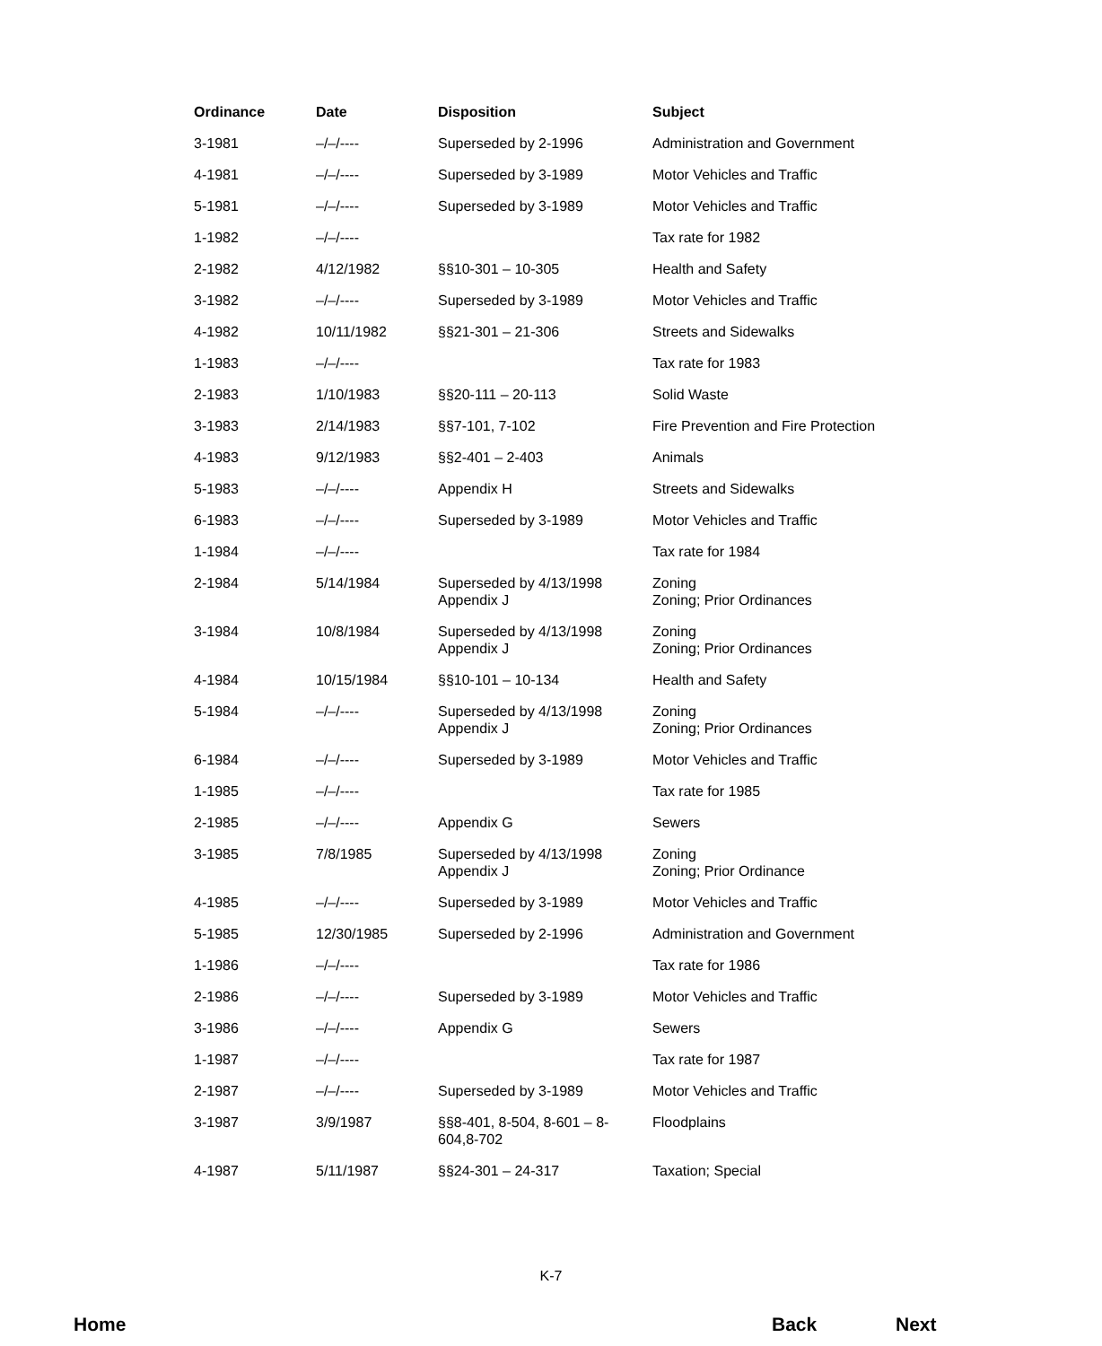| Ordinance | Date | Disposition | Subject |
| --- | --- | --- | --- |
| 3-1981 | –/–/---- | Superseded by 2-1996 | Administration and Government |
| 4-1981 | –/–/---- | Superseded by 3-1989 | Motor Vehicles and Traffic |
| 5-1981 | –/–/---- | Superseded by 3-1989 | Motor Vehicles and Traffic |
| 1-1982 | –/–/---- | | Tax rate for 1982 |
| 2-1982 | 4/12/1982 | §§10-301 – 10-305 | Health and Safety |
| 3-1982 | –/–/---- | Superseded by 3-1989 | Motor Vehicles and Traffic |
| 4-1982 | 10/11/1982 | §§21-301 – 21-306 | Streets and Sidewalks |
| 1-1983 | –/–/---- | | Tax rate for 1983 |
| 2-1983 | 1/10/1983 | §§20-111 – 20-113 | Solid Waste |
| 3-1983 | 2/14/1983 | §§7-101, 7-102 | Fire Prevention and Fire Protection |
| 4-1983 | 9/12/1983 | §§2-401 – 2-403 | Animals |
| 5-1983 | –/–/---- | Appendix H | Streets and Sidewalks |
| 6-1983 | –/–/---- | Superseded by 3-1989 | Motor Vehicles and Traffic |
| 1-1984 | –/–/---- | | Tax rate for 1984 |
| 2-1984 | 5/14/1984 | Superseded by 4/13/1998 Appendix J | Zoning Zoning; Prior Ordinances |
| 3-1984 | 10/8/1984 | Superseded by 4/13/1998 Appendix J | Zoning Zoning; Prior Ordinances |
| 4-1984 | 10/15/1984 | §§10-101 – 10-134 | Health and Safety |
| 5-1984 | –/–/---- | Superseded by 4/13/1998 Appendix J | Zoning Zoning; Prior Ordinances |
| 6-1984 | –/–/---- | Superseded by 3-1989 | Motor Vehicles and Traffic |
| 1-1985 | –/–/---- | | Tax rate for 1985 |
| 2-1985 | –/–/---- | Appendix G | Sewers |
| 3-1985 | 7/8/1985 | Superseded by 4/13/1998 Appendix J | Zoning Zoning; Prior Ordinance |
| 4-1985 | –/–/---- | Superseded by 3-1989 | Motor Vehicles and Traffic |
| 5-1985 | 12/30/1985 | Superseded by 2-1996 | Administration and Government |
| 1-1986 | –/–/---- | | Tax rate for 1986 |
| 2-1986 | –/–/---- | Superseded by 3-1989 | Motor Vehicles and Traffic |
| 3-1986 | –/–/---- | Appendix G | Sewers |
| 1-1987 | –/–/---- | | Tax rate for 1987 |
| 2-1987 | –/–/---- | Superseded by 3-1989 | Motor Vehicles and Traffic |
| 3-1987 | 3/9/1987 | §§8-401, 8-504, 8-601 – 8-604,8-702 | Floodplains |
| 4-1987 | 5/11/1987 | §§24-301 – 24-317 | Taxation; Special |
K-7
Home Back Next